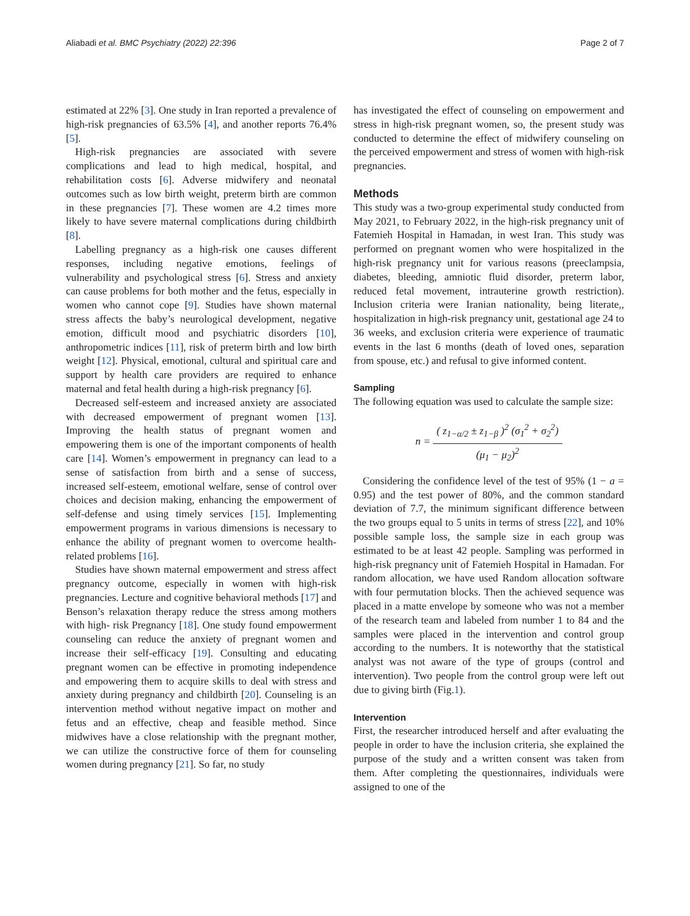Aliabadi et al. BMC Psychiatry (2022) 22:396 Page 2 of 7
estimated at 22% [3]. One study in Iran reported a prevalence of high-risk pregnancies of 63.5% [4], and another reports 76.4% [5].
High-risk pregnancies are associated with severe complications and lead to high medical, hospital, and rehabilitation costs [6]. Adverse midwifery and neonatal outcomes such as low birth weight, preterm birth are common in these pregnancies [7]. These women are 4.2 times more likely to have severe maternal complications during childbirth [8].
Labelling pregnancy as a high-risk one causes different responses, including negative emotions, feelings of vulnerability and psychological stress [6]. Stress and anxiety can cause problems for both mother and the fetus, especially in women who cannot cope [9]. Studies have shown maternal stress affects the baby’s neurological development, negative emotion, difficult mood and psychiatric disorders [10], anthropometric indices [11], risk of preterm birth and low birth weight [12]. Physical, emotional, cultural and spiritual care and support by health care providers are required to enhance maternal and fetal health during a high-risk pregnancy [6].
Decreased self-esteem and increased anxiety are associated with decreased empowerment of pregnant women [13]. Improving the health status of pregnant women and empowering them is one of the important components of health care [14]. Women’s empowerment in pregnancy can lead to a sense of satisfaction from birth and a sense of success, increased self-esteem, emotional welfare, sense of control over choices and decision making, enhancing the empowerment of self-defense and using timely services [15]. Implementing empowerment programs in various dimensions is necessary to enhance the ability of pregnant women to overcome health-related problems [16].
Studies have shown maternal empowerment and stress affect pregnancy outcome, especially in women with high-risk pregnancies. Lecture and cognitive behavioral methods [17] and Benson’s relaxation therapy reduce the stress among mothers with high- risk Pregnancy [18]. One study found empowerment counseling can reduce the anxiety of pregnant women and increase their self-efficacy [19]. Consulting and educating pregnant women can be effective in promoting independence and empowering them to acquire skills to deal with stress and anxiety during pregnancy and childbirth [20]. Counseling is an intervention method without negative impact on mother and fetus and an effective, cheap and feasible method. Since midwives have a close relationship with the pregnant mother, we can utilize the constructive force of them for counseling women during pregnancy [21]. So far, no study
has investigated the effect of counseling on empowerment and stress in high-risk pregnant women, so, the present study was conducted to determine the effect of midwifery counseling on the perceived empowerment and stress of women with high-risk pregnancies.
Methods
This study was a two-group experimental study conducted from May 2021, to February 2022, in the high-risk pregnancy unit of Fatemieh Hospital in Hamadan, in west Iran. This study was performed on pregnant women who were hospitalized in the high-risk pregnancy unit for various reasons (preeclampsia, diabetes, bleeding, amniotic fluid disorder, preterm labor, reduced fetal movement, intrauterine growth restriction). Inclusion criteria were Iranian nationality, being literate,, hospitalization in high-risk pregnancy unit, gestational age 24 to 36 weeks, and exclusion criteria were experience of traumatic events in the last 6 months (death of loved ones, separation from spouse, etc.) and refusal to give informed content.
Sampling
The following equation was used to calculate the sample size:
n = ( z<sub>1−α/2</sub> ± z<sub>1−β</sub> )<sup>2</sup> (σ<sub>1</sub><sup>2</sup> + σ<sub>2</sub><sup>2</sup>) (μ<sub>1</sub> − μ<sub>2</sub>)<sup>2</sup>
Considering the confidence level of the test of 95% (1 − a = 0.95) and the test power of 80%, and the common standard deviation of 7.7, the minimum significant difference between the two groups equal to 5 units in terms of stress [22], and 10% possible sample loss, the sample size in each group was estimated to be at least 42 people. Sampling was performed in high-risk pregnancy unit of Fatemieh Hospital in Hamadan. For random allocation, we have used Random allocation software with four permutation blocks. Then the achieved sequence was placed in a matte envelope by someone who was not a member of the research team and labeled from number 1 to 84 and the samples were placed in the intervention and control group according to the numbers. It is noteworthy that the statistical analyst was not aware of the type of groups (control and intervention). Two people from the control group were left out due to giving birth (Fig.1).
Intervention
First, the researcher introduced herself and after evaluating the people in order to have the inclusion criteria, she explained the purpose of the study and a written consent was taken from them. After completing the questionnaires, individuals were assigned to one of the